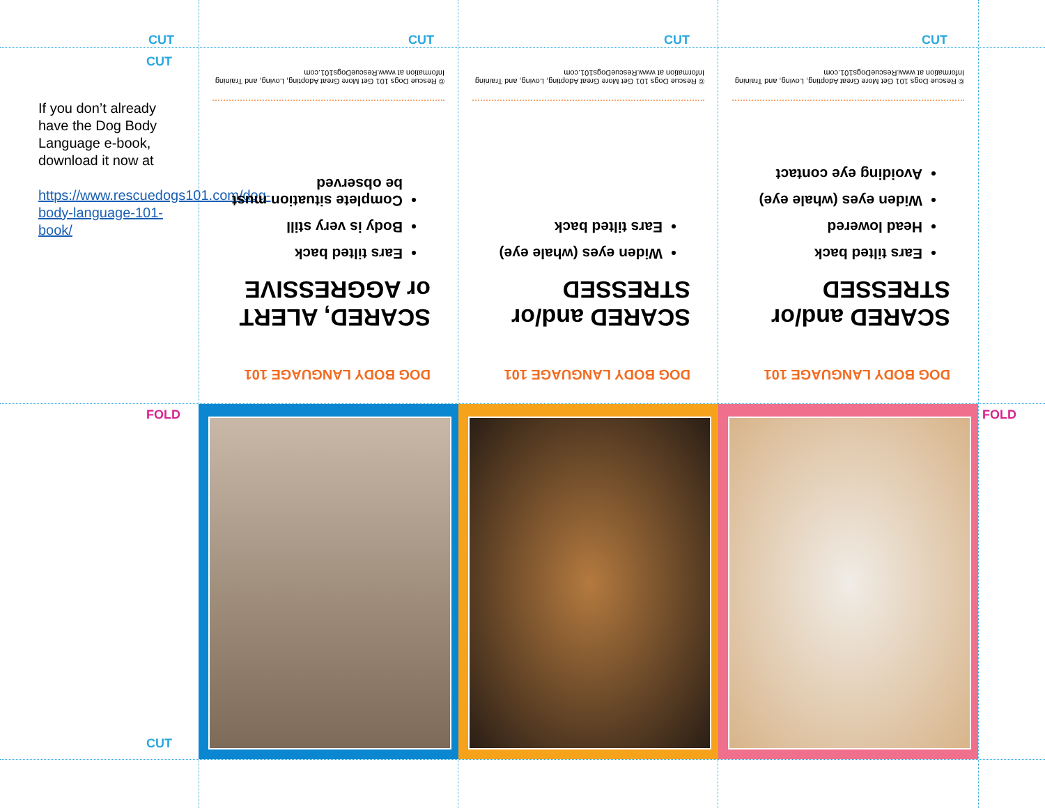CUT CUT CUT CUT
CUT
If you don’t already have the Dog Body Language e-book, download it now at
https://www.rescuedogs101.com/dog-body-language-101-book/
DOG BODY LANGUAGE 101
SCARED, ALERT or AGGRESSIVE
Ears tilted back
Body is very still
Complete situation must be observed
© Rescue Dogs 101 Get More Great Adopting, Loving, and Training Information at www.RescueDogs101.com
DOG BODY LANGUAGE 101
SCARED and/or STRESSED
Widen eyes (whale eye)
Ears tilted back
© Rescue Dogs 101 Get More Great Adopting, Loving, and Training Information at www.RescueDogs101.com
DOG BODY LANGUAGE 101
SCARED and/or STRESSED
Ears tilted back
Head lowered
Widen eyes (whale eye)
Avoiding eye contact
© Rescue Dogs 101 Get More Great Adopting, Loving, and Training Information at www.RescueDogs101.com
FOLD FOLD
CUT